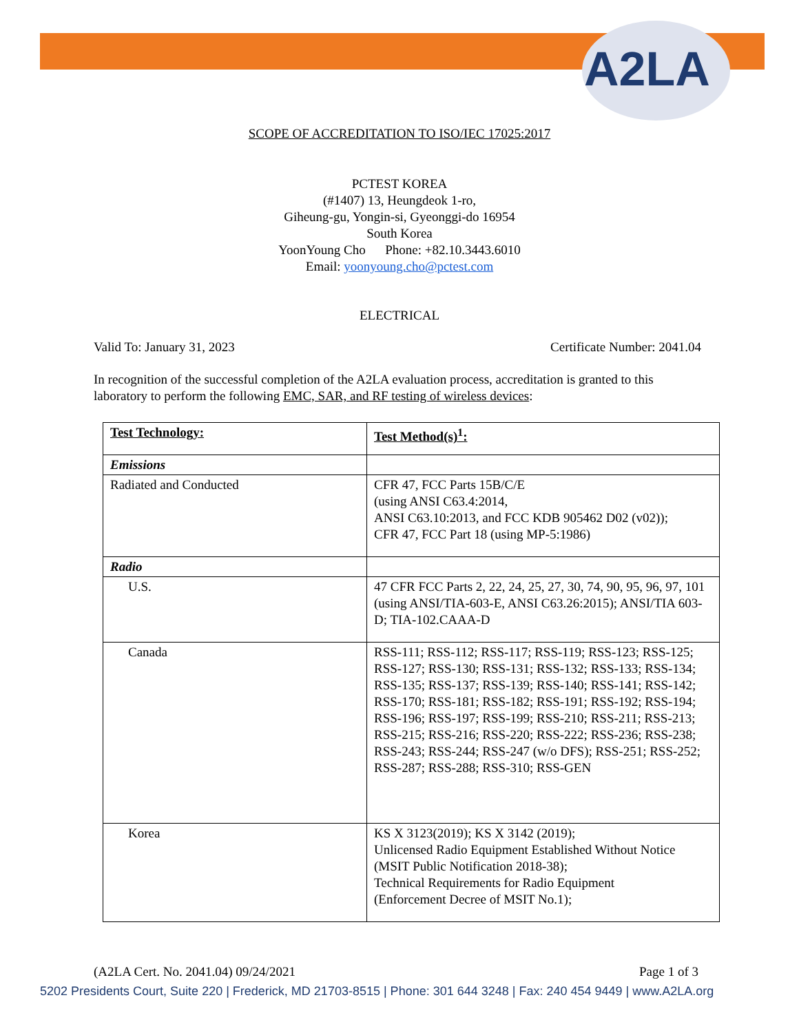A2LA
SCOPE OF ACCREDITATION TO ISO/IEC 17025:2017
PCTEST KOREA
(#1407) 13, Heungdeok 1-ro,
Giheung-gu, Yongin-si, Gyeonggi-do 16954
South Korea
YoonYoung Cho Phone: +82.10.3443.6010
Email: yoonyoung.cho@pctest.com
ELECTRICAL
Valid To: January 31, 2023 Certificate Number: 2041.04
In recognition of the successful completion of the A2LA evaluation process, accreditation is granted to this laboratory to perform the following EMC, SAR, and RF testing of wireless devices:
| Test Technology: | Test Method(s)<sup>1</sup>: |
| Emissions | |
| Radiated and Conducted | CFR 47, FCC Parts 15B/C/E (using ANSI C63.4:2014, ANSI C63.10:2013, and FCC KDB 905462 D02 (v02)); CFR 47, FCC Part 18 (using MP-5:1986) |
| Radio | |
| U.S. | 47 CFR FCC Parts 2, 22, 24, 25, 27, 30, 74, 90, 95, 96, 97, 101 (using ANSI/TIA-603-E, ANSI C63.26:2015); ANSI/TIA 603-D; TIA-102.CAAA-D |
| Canada | RSS-111; RSS-112; RSS-117; RSS-119; RSS-123; RSS-125; RSS-127; RSS-130; RSS-131; RSS-132; RSS-133; RSS-134; RSS-135; RSS-137; RSS-139; RSS-140; RSS-141; RSS-142; RSS-170; RSS-181; RSS-182; RSS-191; RSS-192; RSS-194; RSS-196; RSS-197; RSS-199; RSS-210; RSS-211; RSS-213; RSS-215; RSS-216; RSS-220; RSS-222; RSS-236; RSS-238; RSS-243; RSS-244; RSS-247 (w/o DFS); RSS-251; RSS-252; RSS-287; RSS-288; RSS-310; RSS-GEN |
| Korea | KS X 3123(2019); KS X 3142 (2019); Unlicensed Radio Equipment Established Without Notice (MSIT Public Notification 2018-38); Technical Requirements for Radio Equipment (Enforcement Decree of MSIT No.1); |
(A2LA Cert. No. 2041.04) 09/24/2021 Page 1 of 3
5202 Presidents Court, Suite 220 | Frederick, MD 21703-8515 | Phone: 301 644 3248 | Fax: 240 454 9449 | www.A2LA.org